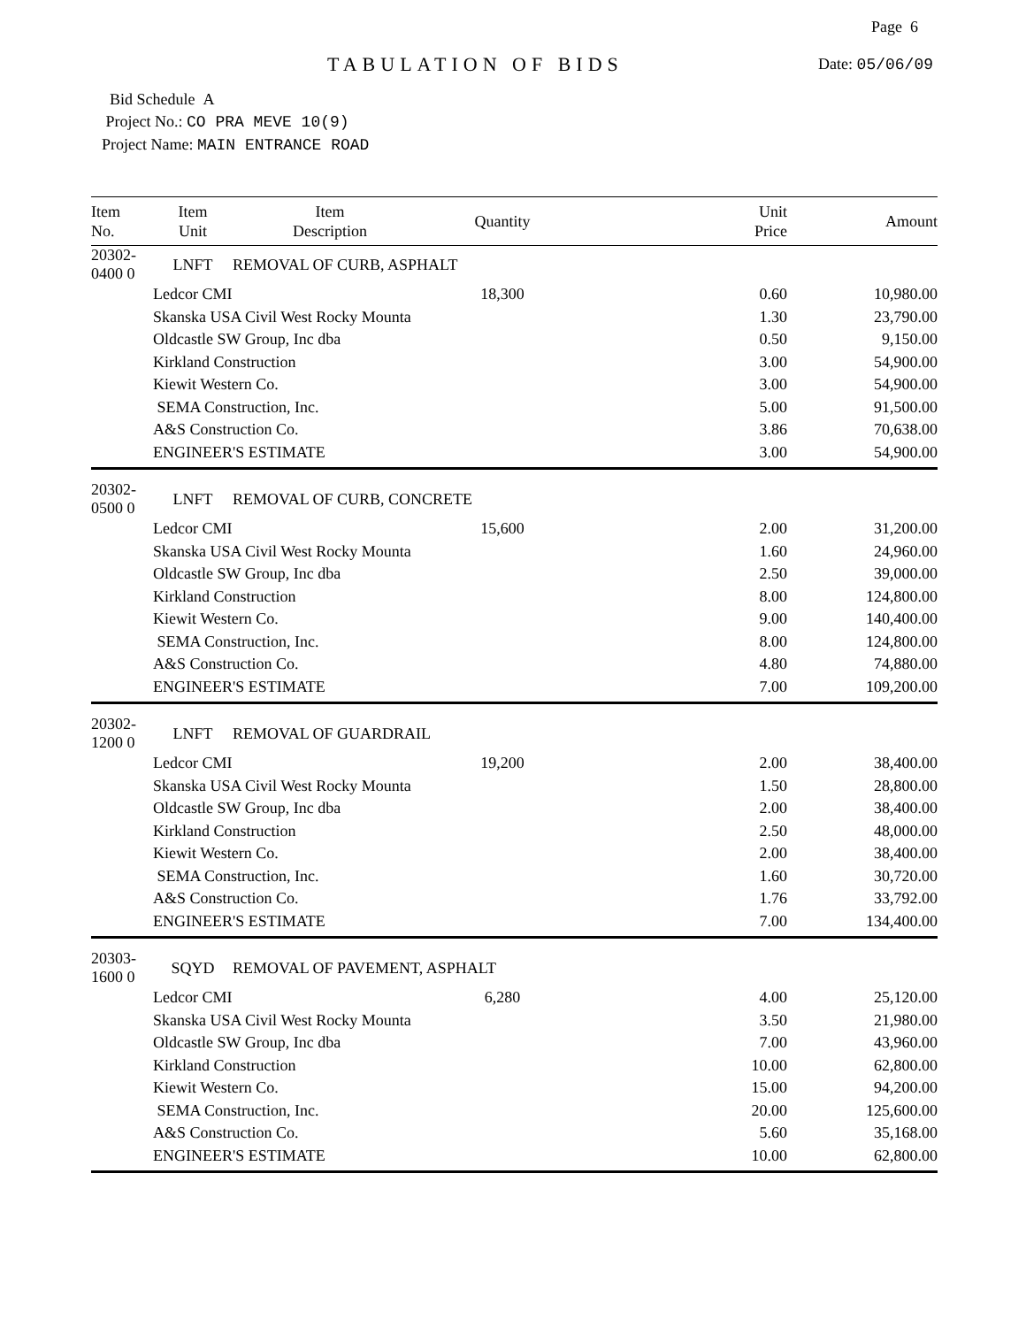Page 6
TABULATION OF BIDS Date: 05/06/09
Bid Schedule A
Project No.: CO PRA MEVE 10(9)
Project Name: MAIN ENTRANCE ROAD
| Item No. | Item Unit | Item Description | Quantity | Unit Price | Amount |
| --- | --- | --- | --- | --- | --- |
| 20302-0400 0 | LNFT | REMOVAL OF CURB, ASPHALT | | | |
| | Ledcor CMI | | 18,300 | 0.60 | 10,980.00 |
| | Skanska USA Civil West Rocky Mounta | | | 1.30 | 23,790.00 |
| | Oldcastle SW Group, Inc dba | | | 0.50 | 9,150.00 |
| | Kirkland Construction | | | 3.00 | 54,900.00 |
| | Kiewit Western Co. | | | 3.00 | 54,900.00 |
| | SEMA Construction, Inc. | | | 5.00 | 91,500.00 |
| | A&S Construction Co. | | | 3.86 | 70,638.00 |
| | ENGINEER'S ESTIMATE | | | 3.00 | 54,900.00 |
| 20302-0500 0 | LNFT | REMOVAL OF CURB, CONCRETE | | | |
| | Ledcor CMI | | 15,600 | 2.00 | 31,200.00 |
| | Skanska USA Civil West Rocky Mounta | | | 1.60 | 24,960.00 |
| | Oldcastle SW Group, Inc dba | | | 2.50 | 39,000.00 |
| | Kirkland Construction | | | 8.00 | 124,800.00 |
| | Kiewit Western Co. | | | 9.00 | 140,400.00 |
| | SEMA Construction, Inc. | | | 8.00 | 124,800.00 |
| | A&S Construction Co. | | | 4.80 | 74,880.00 |
| | ENGINEER'S ESTIMATE | | | 7.00 | 109,200.00 |
| 20302-1200 0 | LNFT | REMOVAL OF GUARDRAIL | | | |
| | Ledcor CMI | | 19,200 | 2.00 | 38,400.00 |
| | Skanska USA Civil West Rocky Mounta | | | 1.50 | 28,800.00 |
| | Oldcastle SW Group, Inc dba | | | 2.00 | 38,400.00 |
| | Kirkland Construction | | | 2.50 | 48,000.00 |
| | Kiewit Western Co. | | | 2.00 | 38,400.00 |
| | SEMA Construction, Inc. | | | 1.60 | 30,720.00 |
| | A&S Construction Co. | | | 1.76 | 33,792.00 |
| | ENGINEER'S ESTIMATE | | | 7.00 | 134,400.00 |
| 20303-1600 0 | SQYD | REMOVAL OF PAVEMENT, ASPHALT | | | |
| | Ledcor CMI | | 6,280 | 4.00 | 25,120.00 |
| | Skanska USA Civil West Rocky Mounta | | | 3.50 | 21,980.00 |
| | Oldcastle SW Group, Inc dba | | | 7.00 | 43,960.00 |
| | Kirkland Construction | | | 10.00 | 62,800.00 |
| | Kiewit Western Co. | | | 15.00 | 94,200.00 |
| | SEMA Construction, Inc. | | | 20.00 | 125,600.00 |
| | A&S Construction Co. | | | 5.60 | 35,168.00 |
| | ENGINEER'S ESTIMATE | | | 10.00 | 62,800.00 |